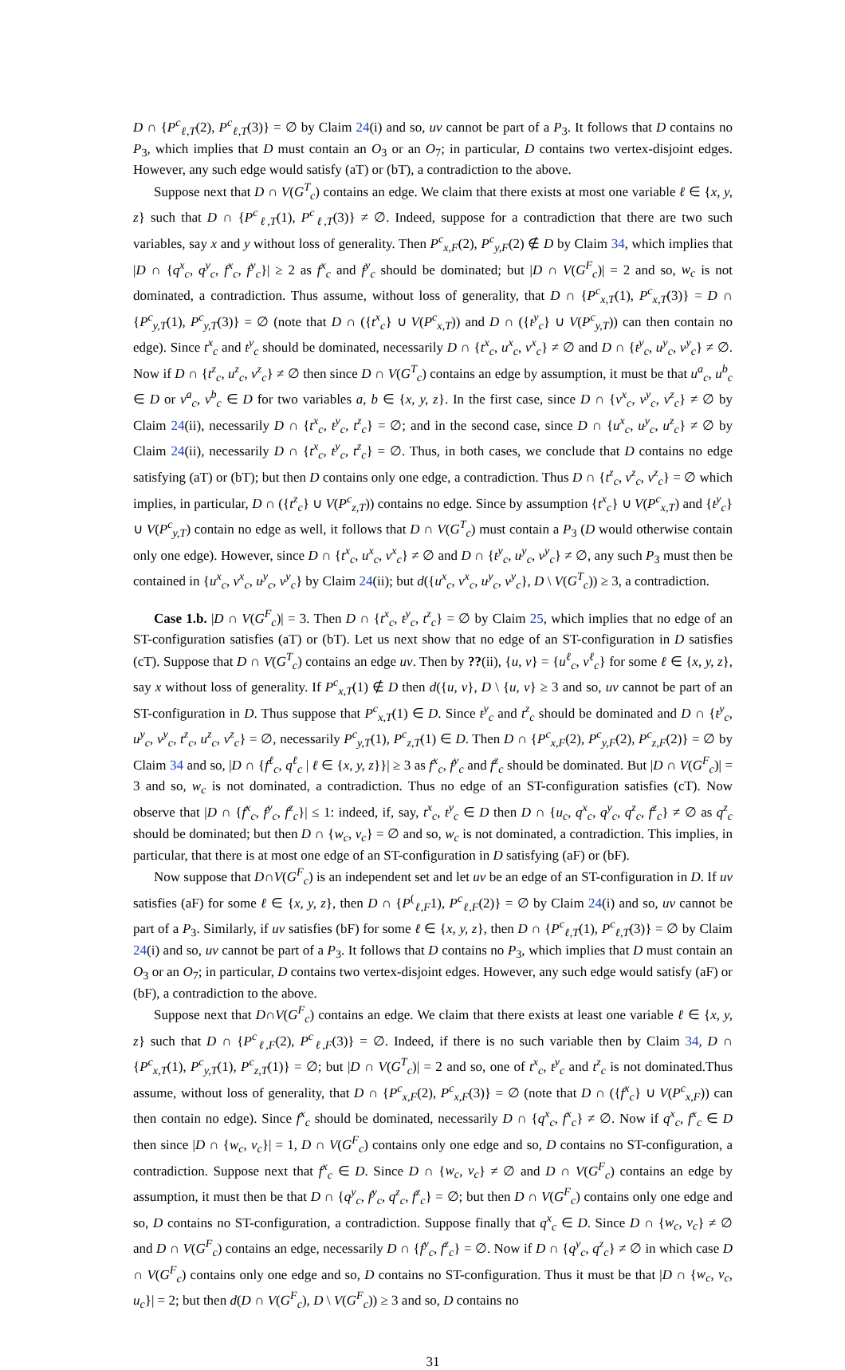D ∩ {P<sup>c</sup><sub>ℓ,T</sub>(2), P<sup>c</sup><sub>ℓ,T</sub>(3)} = ∅ by Claim 24(i) and so, uv cannot be part of a P<sub>3</sub>. It follows that D contains no P<sub>3</sub>, which implies that D must contain an O<sub>3</sub> or an O<sub>7</sub>; in particular, D contains two vertex-disjoint edges. However, any such edge would satisfy (aT) or (bT), a contradiction to the above.
Suppose next that D ∩ V(G<sup>T</sup><sub>c</sub>) contains an edge. We claim that there exists at most one variable ℓ ∈ {x, y, z} such that D ∩ {P<sup>c</sup><sub>ℓ,T</sub>(1), P<sup>c</sup><sub>ℓ,T</sub>(3)} ≠ ∅. Indeed, suppose for a contradiction that there are two such variables, say x and y without loss of generality. Then P<sup>c</sup><sub>x,F</sub>(2), P<sup>c</sup><sub>y,F</sub>(2) ∉ D by Claim 34, which implies that |D ∩ {q<sup>x</sup><sub>c</sub>, q<sup>y</sup><sub>c</sub>, f<sup>x</sup><sub>c</sub>, f<sup>y</sup><sub>c</sub>}| ≥ 2 as f<sup>x</sup><sub>c</sub> and f<sup>y</sup><sub>c</sub> should be dominated; but |D ∩ V(G<sup>F</sup><sub>c</sub>)| = 2 and so, w<sub>c</sub> is not dominated, a contradiction. Thus assume, without loss of generality, that D ∩ {P<sup>c</sup><sub>x,T</sub>(1), P<sup>c</sup><sub>x,T</sub>(3)} = D ∩ {P<sup>c</sup><sub>y,T</sub>(1), P<sup>c</sup><sub>y,T</sub>(3)} = ∅ (note that D ∩ ({t<sup>x</sup><sub>c</sub>} ∪ V(P<sup>c</sup><sub>x,T</sub>)) and D ∩ ({t<sup>y</sup><sub>c</sub>} ∪ V(P<sup>c</sup><sub>y,T</sub>)) can then contain no edge). Since t<sup>x</sup><sub>c</sub> and t<sup>y</sup><sub>c</sub> should be dominated, necessarily D ∩ {t<sup>x</sup><sub>c</sub>, u<sup>x</sup><sub>c</sub>, v<sup>x</sup><sub>c</sub>} ≠ ∅ and D ∩ {t<sup>y</sup><sub>c</sub>, u<sup>y</sup><sub>c</sub>, v<sup>y</sup><sub>c</sub>} ≠ ∅. Now if D ∩ {t<sup>z</sup><sub>c</sub>, u<sup>z</sup><sub>c</sub>, v<sup>z</sup><sub>c</sub>} ≠ ∅ then since D ∩ V(G<sup>T</sup><sub>c</sub>) contains an edge by assumption, it must be that u<sup>a</sup><sub>c</sub>, u<sup>b</sup><sub>c</sub> ∈ D or v<sup>a</sup><sub>c</sub>, v<sup>b</sup><sub>c</sub> ∈ D for two variables a, b ∈ {x, y, z}. In the first case, since D ∩ {v<sup>x</sup><sub>c</sub>, v<sup>y</sup><sub>c</sub>, v<sup>z</sup><sub>c</sub>} ≠ ∅ by Claim 24(ii), necessarily D ∩ {t<sup>x</sup><sub>c</sub>, t<sup>y</sup><sub>c</sub>, t<sup>z</sup><sub>c</sub>} = ∅; and in the second case, since D ∩ {u<sup>x</sup><sub>c</sub>, u<sup>y</sup><sub>c</sub>, u<sup>z</sup><sub>c</sub>} ≠ ∅ by Claim 24(ii), necessarily D ∩ {t<sup>x</sup><sub>c</sub>, t<sup>y</sup><sub>c</sub>, t<sup>z</sup><sub>c</sub>} = ∅. Thus, in both cases, we conclude that D contains no edge satisfying (aT) or (bT); but then D contains only one edge, a contradiction. Thus D ∩ {t<sup>z</sup><sub>c</sub>, v<sup>z</sup><sub>c</sub>, v<sup>z</sup><sub>c</sub>} = ∅ which implies, in particular, D ∩ ({t<sup>z</sup><sub>c</sub>} ∪ V(P<sup>c</sup><sub>z,T</sub>)) contains no edge. Since by assumption {t<sup>x</sup><sub>c</sub>} ∪ V(P<sup>c</sup><sub>x,T</sub>) and {t<sup>y</sup><sub>c</sub>} ∪ V(P<sup>c</sup><sub>y,T</sub>) contain no edge as well, it follows that D ∩ V(G<sup>T</sup><sub>c</sub>) must contain a P<sub>3</sub> (D would otherwise contain only one edge). However, since D ∩ {t<sup>x</sup><sub>c</sub>, u<sup>x</sup><sub>c</sub>, v<sup>x</sup><sub>c</sub>} ≠ ∅ and D ∩ {t<sup>y</sup><sub>c</sub>, u<sup>y</sup><sub>c</sub>, v<sup>y</sup><sub>c</sub>} ≠ ∅, any such P<sub>3</sub> must then be contained in {u<sup>x</sup><sub>c</sub>, v<sup>x</sup><sub>c</sub>, u<sup>y</sup><sub>c</sub>, v<sup>y</sup><sub>c</sub>} by Claim 24(ii); but d({u<sup>x</sup><sub>c</sub>, v<sup>x</sup><sub>c</sub>, u<sup>y</sup><sub>c</sub>, v<sup>y</sup><sub>c</sub>}, D \ V(G<sup>T</sup><sub>c</sub>)) ≥ 3, a contradiction.
Case 1.b. |D ∩ V(G<sup>F</sup><sub>c</sub>)| = 3. Then D ∩ {t<sup>x</sup><sub>c</sub>, t<sup>y</sup><sub>c</sub>, t<sup>z</sup><sub>c</sub>} = ∅ by Claim 25, which implies that no edge of an ST-configuration satisfies (aT) or (bT). Let us next show that no edge of an ST-configuration in D satisfies (cT). Suppose that D ∩ V(G<sup>T</sup><sub>c</sub>) contains an edge uv. Then by ??(ii), {u, v} = {u<sup>ℓ</sup><sub>c</sub>, v<sup>ℓ</sup><sub>c</sub>} for some ℓ ∈ {x, y, z}, say x without loss of generality. If P<sup>c</sup><sub>x,T</sub>(1) ∉ D then d({u, v}, D \ {u, v} ≥ 3 and so, uv cannot be part of an ST-configuration in D. Thus suppose that P<sup>c</sup><sub>x,T</sub>(1) ∈ D. Since t<sup>y</sup><sub>c</sub> and t<sup>z</sup><sub>c</sub> should be dominated and D ∩ {t<sup>y</sup><sub>c</sub>, u<sup>y</sup><sub>c</sub>, v<sup>y</sup><sub>c</sub>, t<sup>z</sup><sub>c</sub>, u<sup>z</sup><sub>c</sub>, v<sup>z</sup><sub>c</sub>} = ∅, necessarily P<sup>c</sup><sub>y,T</sub>(1), P<sup>c</sup><sub>z,T</sub>(1) ∈ D. Then D ∩ {P<sup>c</sup><sub>x,F</sub>(2), P<sup>c</sup><sub>y,F</sub>(2), P<sup>c</sup><sub>z,F</sub>(2)} = ∅ by Claim 34 and so, |D ∩ {f<sup>ℓ</sup><sub>c</sub>, q<sup>ℓ</sup><sub>c</sub> | ℓ ∈ {x, y, z}}| ≥ 3 as f<sup>x</sup><sub>c</sub>, f<sup>y</sup><sub>c</sub> and f<sup>z</sup><sub>c</sub> should be dominated. But |D ∩ V(G<sup>F</sup><sub>c</sub>)| = 3 and so, w<sub>c</sub> is not dominated, a contradiction. Thus no edge of an ST-configuration satisfies (cT). Now observe that |D ∩ {f<sup>x</sup><sub>c</sub>, f<sup>y</sup><sub>c</sub>, f<sup>z</sup><sub>c</sub>}| ≤ 1: indeed, if, say, t<sup>x</sup><sub>c</sub>, t<sup>y</sup><sub>c</sub> ∈ D then D ∩ {u<sub>c</sub>, q<sup>x</sup><sub>c</sub>, q<sup>y</sup><sub>c</sub>, q<sup>z</sup><sub>c</sub>, f<sup>z</sup><sub>c</sub>} ≠ ∅ as q<sup>z</sup><sub>c</sub> should be dominated; but then D ∩ {w<sub>c</sub>, v<sub>c</sub>} = ∅ and so, w<sub>c</sub> is not dominated, a contradiction. This implies, in particular, that there is at most one edge of an ST-configuration in D satisfying (aF) or (bF).
Now suppose that D∩V(G<sup>F</sup><sub>c</sub>) is an independent set and let uv be an edge of an ST-configuration in D. If uv satisfies (aF) for some ℓ ∈ {x, y, z}, then D ∩ {P<sup>(</sup><sub>ℓ,F</sub>1), P<sup>c</sup><sub>ℓ,F</sub>(2)} = ∅ by Claim 24(i) and so, uv cannot be part of a P<sub>3</sub>. Similarly, if uv satisfies (bF) for some ℓ ∈ {x, y, z}, then D ∩ {P<sup>c</sup><sub>ℓ,T</sub>(1), P<sup>c</sup><sub>ℓ,T</sub>(3)} = ∅ by Claim 24(i) and so, uv cannot be part of a P<sub>3</sub>. It follows that D contains no P<sub>3</sub>, which implies that D must contain an O<sub>3</sub> or an O<sub>7</sub>; in particular, D contains two vertex-disjoint edges. However, any such edge would satisfy (aF) or (bF), a contradiction to the above.
Suppose next that D∩V(G<sup>F</sup><sub>c</sub>) contains an edge. We claim that there exists at least one variable ℓ ∈ {x, y, z} such that D ∩ {P<sup>c</sup><sub>ℓ,F</sub>(2), P<sup>c</sup><sub>ℓ,F</sub>(3)} = ∅. Indeed, if there is no such variable then by Claim 34, D ∩ {P<sup>c</sup><sub>x,T</sub>(1), P<sup>c</sup><sub>y,T</sub>(1), P<sup>c</sup><sub>z,T</sub>(1)} = ∅; but |D ∩ V(G<sup>T</sup><sub>c</sub>)| = 2 and so, one of t<sup>x</sup><sub>c</sub>, t<sup>y</sup><sub>c</sub> and t<sup>z</sup><sub>c</sub> is not dominated.Thus assume, without loss of generality, that D ∩ {P<sup>c</sup><sub>x,F</sub>(2), P<sup>c</sup><sub>x,F</sub>(3)} = ∅ (note that D ∩ ({f<sup>x</sup><sub>c</sub>} ∪ V(P<sup>c</sup><sub>x,F</sub>)) can then contain no edge). Since f<sup>x</sup><sub>c</sub> should be dominated, necessarily D ∩ {q<sup>x</sup><sub>c</sub>, f<sup>x</sup><sub>c</sub>} ≠ ∅. Now if q<sup>x</sup><sub>c</sub>, f<sup>x</sup><sub>c</sub> ∈ D then since |D ∩ {w<sub>c</sub>, v<sub>c</sub>}| = 1, D ∩ V(G<sup>F</sup><sub>c</sub>) contains only one edge and so, D contains no ST-configuration, a contradiction. Suppose next that f<sup>x</sup><sub>c</sub> ∈ D. Since D ∩ {w<sub>c</sub>, v<sub>c</sub>} ≠ ∅ and D ∩ V(G<sup>F</sup><sub>c</sub>) contains an edge by assumption, it must then be that D ∩ {q<sup>y</sup><sub>c</sub>, f<sup>y</sup><sub>c</sub>, q<sup>z</sup><sub>c</sub>, f<sup>z</sup><sub>c</sub>} = ∅; but then D ∩ V(G<sup>F</sup><sub>c</sub>) contains only one edge and so, D contains no ST-configuration, a contradiction. Suppose finally that q<sup>x</sup><sub>c</sub> ∈ D. Since D ∩ {w<sub>c</sub>, v<sub>c</sub>} ≠ ∅ and D ∩ V(G<sup>F</sup><sub>c</sub>) contains an edge, necessarily D ∩ {f<sup>y</sup><sub>c</sub>, f<sup>z</sup><sub>c</sub>} = ∅. Now if D ∩ {q<sup>y</sup><sub>c</sub>, q<sup>z</sup><sub>c</sub>} ≠ ∅ in which case D ∩ V(G<sup>F</sup><sub>c</sub>) contains only one edge and so, D contains no ST-configuration. Thus it must be that |D ∩ {w<sub>c</sub>, v<sub>c</sub>, u<sub>c</sub>}| = 2; but then d(D ∩ V(G<sup>F</sup><sub>c</sub>), D \ V(G<sup>F</sup><sub>c</sub>)) ≥ 3 and so, D contains no
31